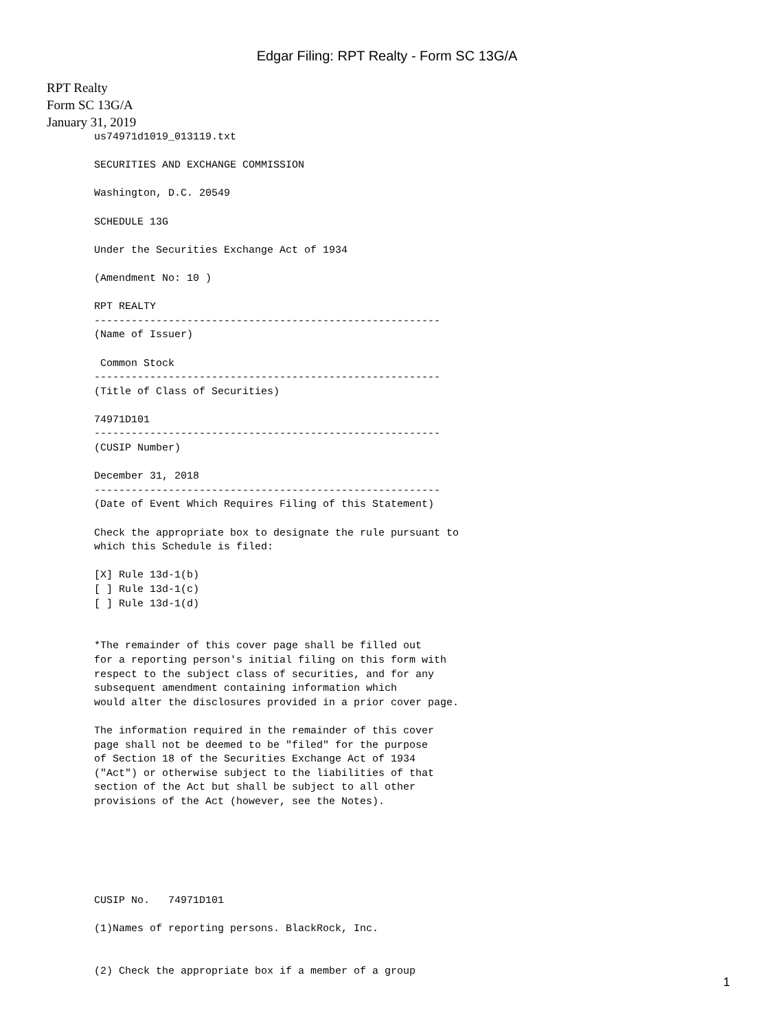Edgar Filing: RPT Realty - Form SC 13G/A
RPT Realty
Form SC 13G/A
January 31, 2019
us74971d1019_013119.txt

SECURITIES AND EXCHANGE COMMISSION

Washington, D.C. 20549

SCHEDULE 13G

Under the Securities Exchange Act of 1934

(Amendment No: 10 )

RPT REALTY
--------------------------------------------------------
(Name of Issuer)

 Common Stock
--------------------------------------------------------
(Title of Class of Securities)

74971D101
--------------------------------------------------------
(CUSIP Number)

December 31, 2018
--------------------------------------------------------
(Date of Event Which Requires Filing of this Statement)

Check the appropriate box to designate the rule pursuant to
which this Schedule is filed:

[X] Rule 13d-1(b)
[ ] Rule 13d-1(c)
[ ] Rule 13d-1(d)


*The remainder of this cover page shall be filled out
for a reporting person's initial filing on this form with
respect to the subject class of securities, and for any
subsequent amendment containing information which
would alter the disclosures provided in a prior cover page.

The information required in the remainder of this cover
page shall not be deemed to be "filed" for the purpose
of Section 18 of the Securities Exchange Act of 1934
("Act") or otherwise subject to the liabilities of that
section of the Act but shall be subject to all other
provisions of the Act (however, see the Notes).






CUSIP No.   74971D101

(1)Names of reporting persons. BlackRock, Inc.


(2) Check the appropriate box if a member of a group
1